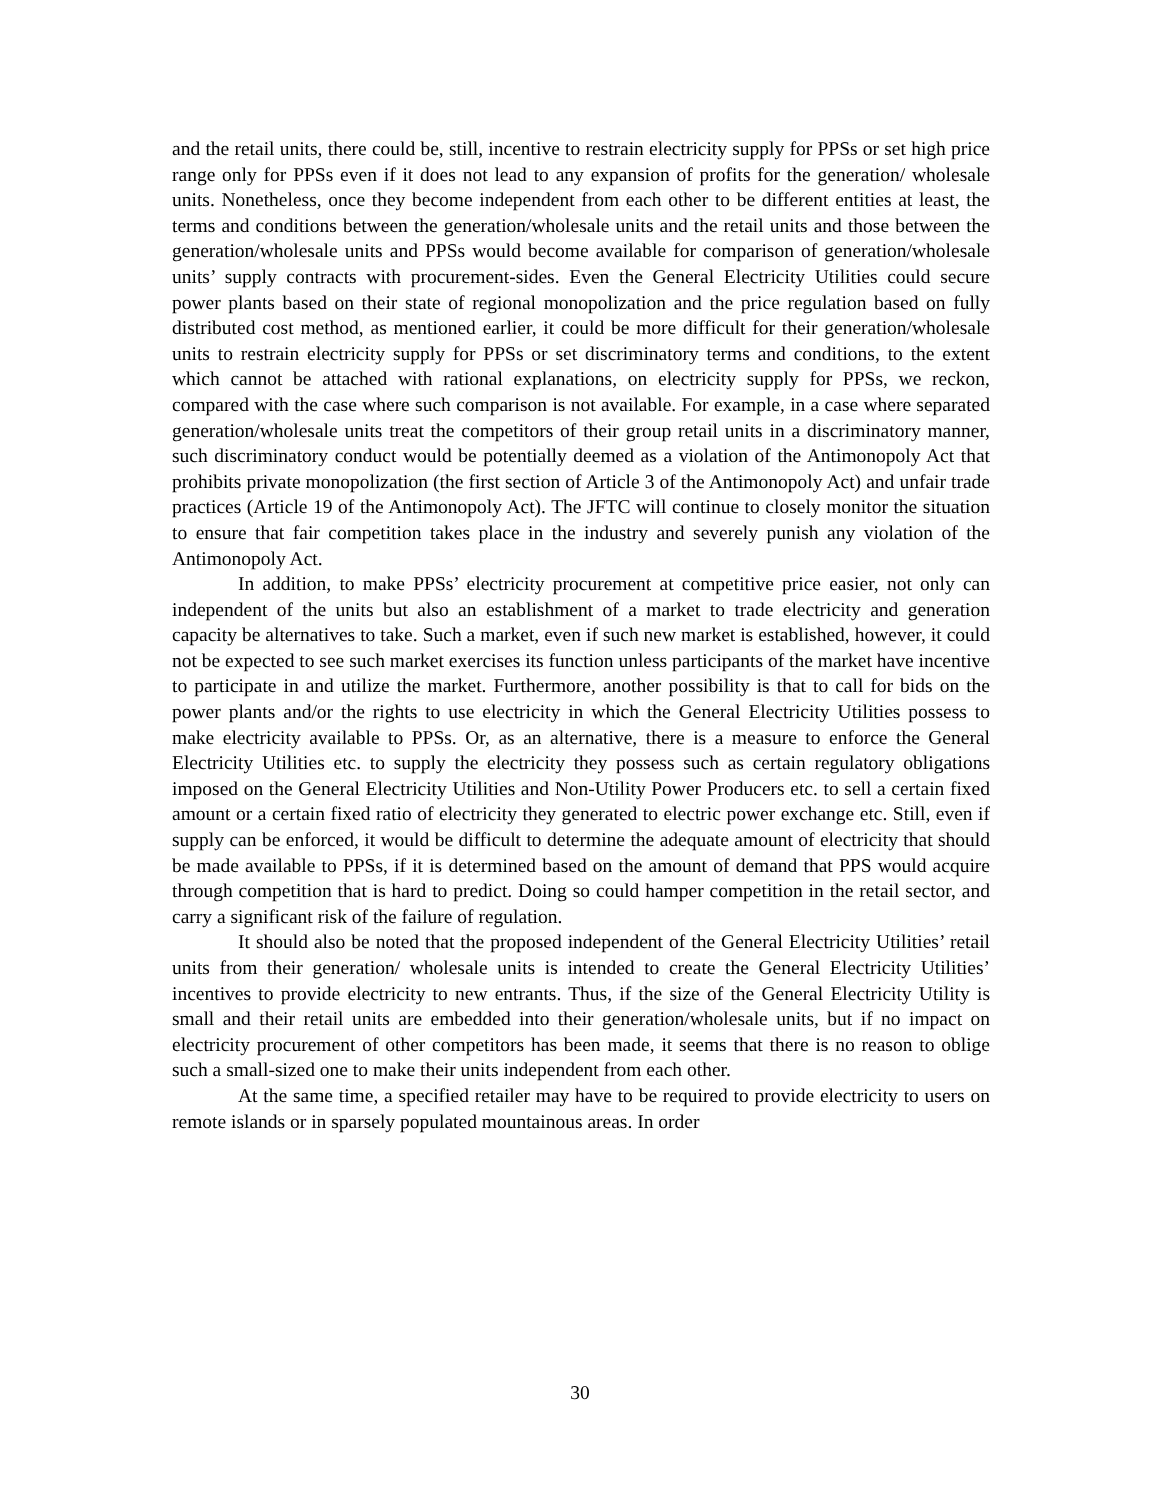and the retail units, there could be, still, incentive to restrain electricity supply for PPSs or set high price range only for PPSs even if it does not lead to any expansion of profits for the generation/ wholesale units. Nonetheless, once they become independent from each other to be different entities at least, the terms and conditions between the generation/wholesale units and the retail units and those between the generation/wholesale units and PPSs would become available for comparison of generation/wholesale units’ supply contracts with procurement-sides. Even the General Electricity Utilities could secure power plants based on their state of regional monopolization and the price regulation based on fully distributed cost method, as mentioned earlier, it could be more difficult for their generation/wholesale units to restrain electricity supply for PPSs or set discriminatory terms and conditions, to the extent which cannot be attached with rational explanations, on electricity supply for PPSs, we reckon, compared with the case where such comparison is not available. For example, in a case where separated generation/wholesale units treat the competitors of their group retail units in a discriminatory manner, such discriminatory conduct would be potentially deemed as a violation of the Antimonopoly Act that prohibits private monopolization (the first section of Article 3 of the Antimonopoly Act) and unfair trade practices (Article 19 of the Antimonopoly Act). The JFTC will continue to closely monitor the situation to ensure that fair competition takes place in the industry and severely punish any violation of the Antimonopoly Act.
In addition, to make PPSs’ electricity procurement at competitive price easier, not only can independent of the units but also an establishment of a market to trade electricity and generation capacity be alternatives to take. Such a market, even if such new market is established, however, it could not be expected to see such market exercises its function unless participants of the market have incentive to participate in and utilize the market. Furthermore, another possibility is that to call for bids on the power plants and/or the rights to use electricity in which the General Electricity Utilities possess to make electricity available to PPSs. Or, as an alternative, there is a measure to enforce the General Electricity Utilities etc. to supply the electricity they possess such as certain regulatory obligations imposed on the General Electricity Utilities and Non-Utility Power Producers etc. to sell a certain fixed amount or a certain fixed ratio of electricity they generated to electric power exchange etc. Still, even if supply can be enforced, it would be difficult to determine the adequate amount of electricity that should be made available to PPSs, if it is determined based on the amount of demand that PPS would acquire through competition that is hard to predict. Doing so could hamper competition in the retail sector, and carry a significant risk of the failure of regulation.
It should also be noted that the proposed independent of the General Electricity Utilities’ retail units from their generation/ wholesale units is intended to create the General Electricity Utilities’ incentives to provide electricity to new entrants. Thus, if the size of the General Electricity Utility is small and their retail units are embedded into their generation/wholesale units, but if no impact on electricity procurement of other competitors has been made, it seems that there is no reason to oblige such a small-sized one to make their units independent from each other.
At the same time, a specified retailer may have to be required to provide electricity to users on remote islands or in sparsely populated mountainous areas. In order
30